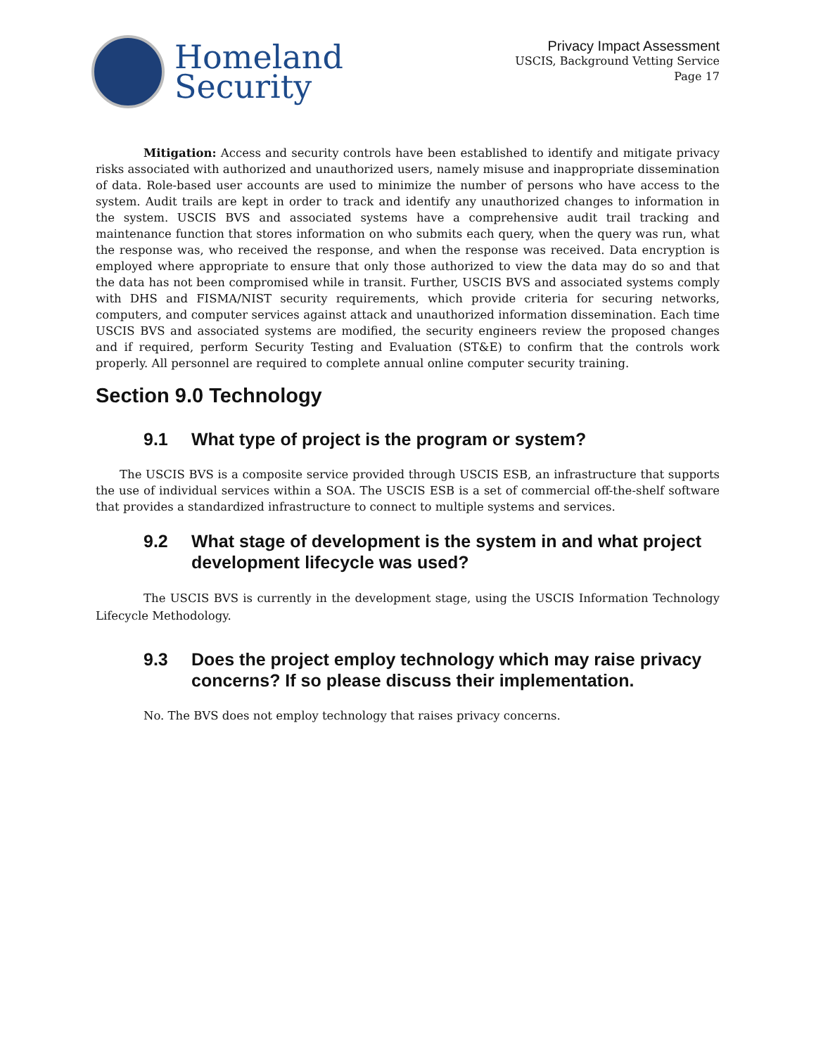Homeland
Security
Privacy Impact Assessment
USCIS, Background Vetting Service
Page 17
Mitigation: Access and security controls have been established to identify and mitigate privacy risks associated with authorized and unauthorized users, namely misuse and inappropriate dissemination of data. Role-based user accounts are used to minimize the number of persons who have access to the system. Audit trails are kept in order to track and identify any unauthorized changes to information in the system. USCIS BVS and associated systems have a comprehensive audit trail tracking and maintenance function that stores information on who submits each query, when the query was run, what the response was, who received the response, and when the response was received. Data encryption is employed where appropriate to ensure that only those authorized to view the data may do so and that the data has not been compromised while in transit. Further, USCIS BVS and associated systems comply with DHS and FISMA/NIST security requirements, which provide criteria for securing networks, computers, and computer services against attack and unauthorized information dissemination. Each time USCIS BVS and associated systems are modified, the security engineers review the proposed changes and if required, perform Security Testing and Evaluation (ST&E) to confirm that the controls work properly. All personnel are required to complete annual online computer security training.
Section 9.0 Technology
9.1 What type of project is the program or system?
The USCIS BVS is a composite service provided through USCIS ESB, an infrastructure that supports the use of individual services within a SOA. The USCIS ESB is a set of commercial off-the-shelf software that provides a standardized infrastructure to connect to multiple systems and services.
9.2 What stage of development is the system in and what project development lifecycle was used?
The USCIS BVS is currently in the development stage, using the USCIS Information Technology Lifecycle Methodology.
9.3 Does the project employ technology which may raise privacy concerns? If so please discuss their implementation.
No. The BVS does not employ technology that raises privacy concerns.